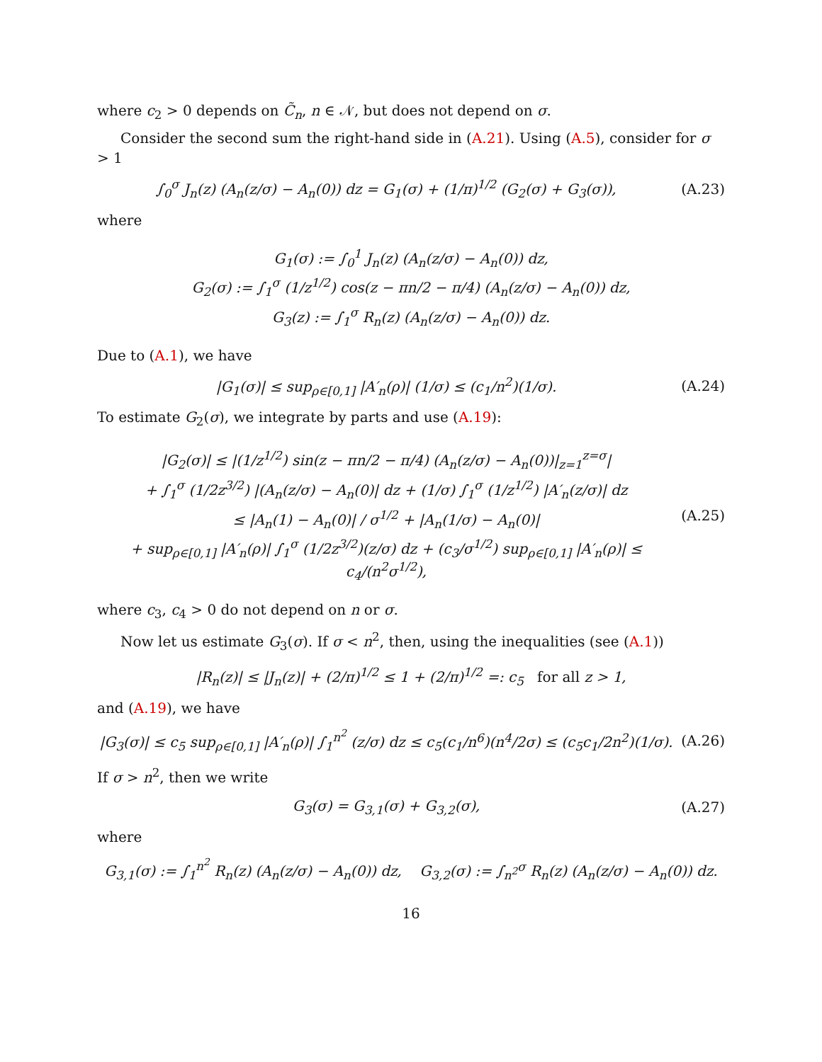where c<sub>2</sub> > 0 depends on C̃<sub>n</sub>, n ∈ 𝒩, but does not depend on σ.
Consider the second sum the right-hand side in (A.21). Using (A.5), consider for σ > 1
∫<sub>0</sub><sup>σ</sup> J<sub>n</sub>(z) (A<sub>n</sub>(z/σ) − A<sub>n</sub>(0)) dz = G<sub>1</sub>(σ) + (1/π)<sup>1/2</sup> (G<sub>2</sub>(σ) + G<sub>3</sub>(σ)),
(A.23)
where
G<sub>1</sub>(σ) := ∫<sub>0</sub><sup>1</sup> J<sub>n</sub>(z) (A<sub>n</sub>(z/σ) − A<sub>n</sub>(0)) dz,
G<sub>2</sub>(σ) := ∫<sub>1</sub><sup>σ</sup> (1/z<sup>1/2</sup>) cos(z − πn/2 − π/4) (A<sub>n</sub>(z/σ) − A<sub>n</sub>(0)) dz,
G<sub>3</sub>(z) := ∫<sub>1</sub><sup>σ</sup> R<sub>n</sub>(z) (A<sub>n</sub>(z/σ) − A<sub>n</sub>(0)) dz.
Due to (A.1), we have
|G<sub>1</sub>(σ)| ≤ sup<sub>ρ∈[0,1]</sub> |A′<sub>n</sub>(ρ)| (1/σ) ≤ (c<sub>1</sub>/n<sup>2</sup>)(1/σ).
(A.24)
To estimate G<sub>2</sub>(σ), we integrate by parts and use (A.19):
|G<sub>2</sub>(σ)| ≤ |(1/z<sup>1/2</sup>) sin(z − πn/2 − π/4) (A<sub>n</sub>(z/σ) − A<sub>n</sub>(0))|<sub>z=1</sub><sup>z=σ</sup>|
+ ∫<sub>1</sub><sup>σ</sup> (1/2z<sup>3/2</sup>) |(A<sub>n</sub>(z/σ) − A<sub>n</sub>(0)| dz + (1/σ) ∫<sub>1</sub><sup>σ</sup> (1/z<sup>1/2</sup>) |A′<sub>n</sub>(z/σ)| dz
≤ |A<sub>n</sub>(1) − A<sub>n</sub>(0)| / σ<sup>1/2</sup> + |A<sub>n</sub>(1/σ) − A<sub>n</sub>(0)|
+ sup<sub>ρ∈[0,1]</sub> |A′<sub>n</sub>(ρ)| ∫<sub>1</sub><sup>σ</sup> (1/2z<sup>3/2</sup>)(z/σ) dz + (c<sub>3</sub>/σ<sup>1/2</sup>) sup<sub>ρ∈[0,1]</sub> |A′<sub>n</sub>(ρ)| ≤ c<sub>4</sub>/(n<sup>2</sup>σ<sup>1/2</sup>),
(A.25)
where c<sub>3</sub>, c<sub>4</sub> > 0 do not depend on n or σ.
Now let us estimate G<sub>3</sub>(σ). If σ < n<sup>2</sup>, then, using the inequalities (see (A.1))
|R<sub>n</sub>(z)| ≤ |J<sub>n</sub>(z)| + (2/π)<sup>1/2</sup> ≤ 1 + (2/π)<sup>1/2</sup> =: c<sub>5</sub> for all z > 1,
and (A.19), we have
|G<sub>3</sub>(σ)| ≤ c<sub>5</sub> sup<sub>ρ∈[0,1]</sub> |A′<sub>n</sub>(ρ)| ∫<sub>1</sub><sup>n<sup>2</sup></sup> (z/σ) dz ≤ c<sub>5</sub>(c<sub>1</sub>/n<sup>6</sup>)(n<sup>4</sup>/2σ) ≤ (c<sub>5</sub>c<sub>1</sub>/2n<sup>2</sup>)(1/σ).
(A.26)
If σ > n<sup>2</sup>, then we write
G<sub>3</sub>(σ) = G<sub>3,1</sub>(σ) + G<sub>3,2</sub>(σ),
(A.27)
where
G<sub>3,1</sub>(σ) := ∫<sub>1</sub><sup>n<sup>2</sup></sup> R<sub>n</sub>(z) (A<sub>n</sub>(z/σ) − A<sub>n</sub>(0)) dz, G<sub>3,2</sub>(σ) := ∫<sub>n<sup>2</sup></sub><sup>σ</sup> R<sub>n</sub>(z) (A<sub>n</sub>(z/σ) − A<sub>n</sub>(0)) dz.
16